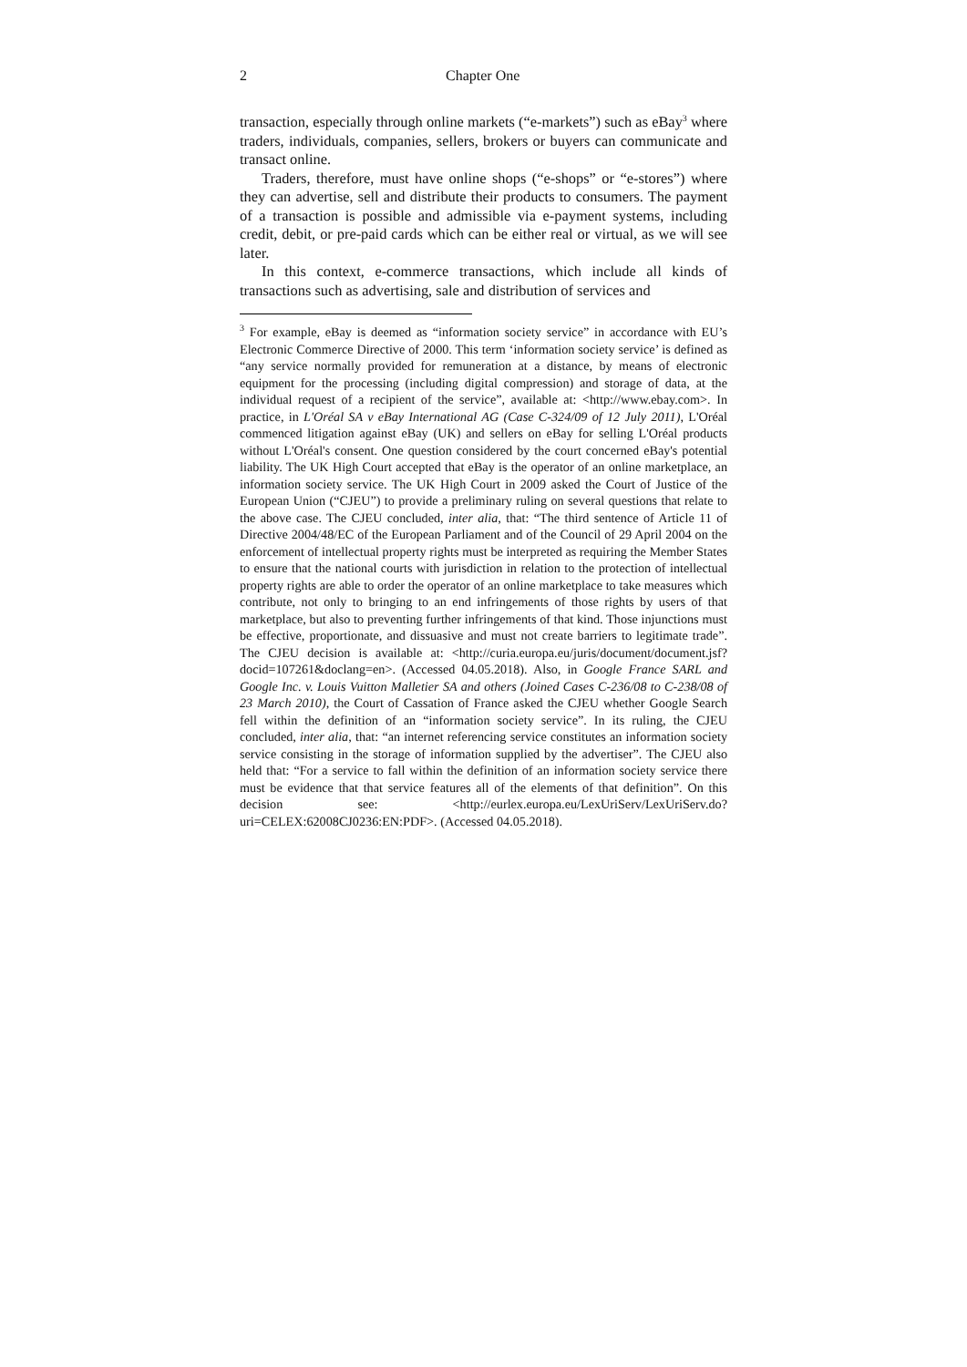2 Chapter One
transaction, especially through online markets (“e-markets”) such as eBay<sup>3</sup> where traders, individuals, companies, sellers, brokers or buyers can communicate and transact online.
Traders, therefore, must have online shops (“e-shops” or “e-stores”) where they can advertise, sell and distribute their products to consumers. The payment of a transaction is possible and admissible via e-payment systems, including credit, debit, or pre-paid cards which can be either real or virtual, as we will see later.
In this context, e-commerce transactions, which include all kinds of transactions such as advertising, sale and distribution of services and
<sup>3</sup> For example, eBay is deemed as “information society service” in accordance with EU’s Electronic Commerce Directive of 2000. This term ‘information society service’ is defined as “any service normally provided for remuneration at a distance, by means of electronic equipment for the processing (including digital compression) and storage of data, at the individual request of a recipient of the service”, available at: <http://www.ebay.com>. In practice, in L'Oréal SA v eBay International AG (Case C-324/09 of 12 July 2011), L'Oréal commenced litigation against eBay (UK) and sellers on eBay for selling L'Oréal products without L'Oréal's consent. One question considered by the court concerned eBay's potential liability. The UK High Court accepted that eBay is the operator of an online marketplace, an information society service. The UK High Court in 2009 asked the Court of Justice of the European Union (“CJEU”) to provide a preliminary ruling on several questions that relate to the above case. The CJEU concluded, inter alia, that: “The third sentence of Article 11 of Directive 2004/48/EC of the European Parliament and of the Council of 29 April 2004 on the enforcement of intellectual property rights must be interpreted as requiring the Member States to ensure that the national courts with jurisdiction in relation to the protection of intellectual property rights are able to order the operator of an online marketplace to take measures which contribute, not only to bringing to an end infringements of those rights by users of that marketplace, but also to preventing further infringements of that kind. Those injunctions must be effective, proportionate, and dissuasive and must not create barriers to legitimate trade”. The CJEU decision is available at: <http://curia.europa.eu/juris/document/document.jsf?docid=107261&doclang=en>. (Accessed 04.05.2018). Also, in Google France SARL and Google Inc. v. Louis Vuitton Malletier SA and others (Joined Cases C-236/08 to C-238/08 of 23 March 2010), the Court of Cassation of France asked the CJEU whether Google Search fell within the definition of an “information society service”. In its ruling, the CJEU concluded, inter alia, that: “an internet referencing service constitutes an information society service consisting in the storage of information supplied by the advertiser”. The CJEU also held that: “For a service to fall within the definition of an information society service there must be evidence that that service features all of the elements of that definition”. On this decision see: <http://eurlex.europa.eu/LexUriServ/LexUriServ.do?uri=CELEX:62008CJ0236:EN:PDF>. (Accessed 04.05.2018).